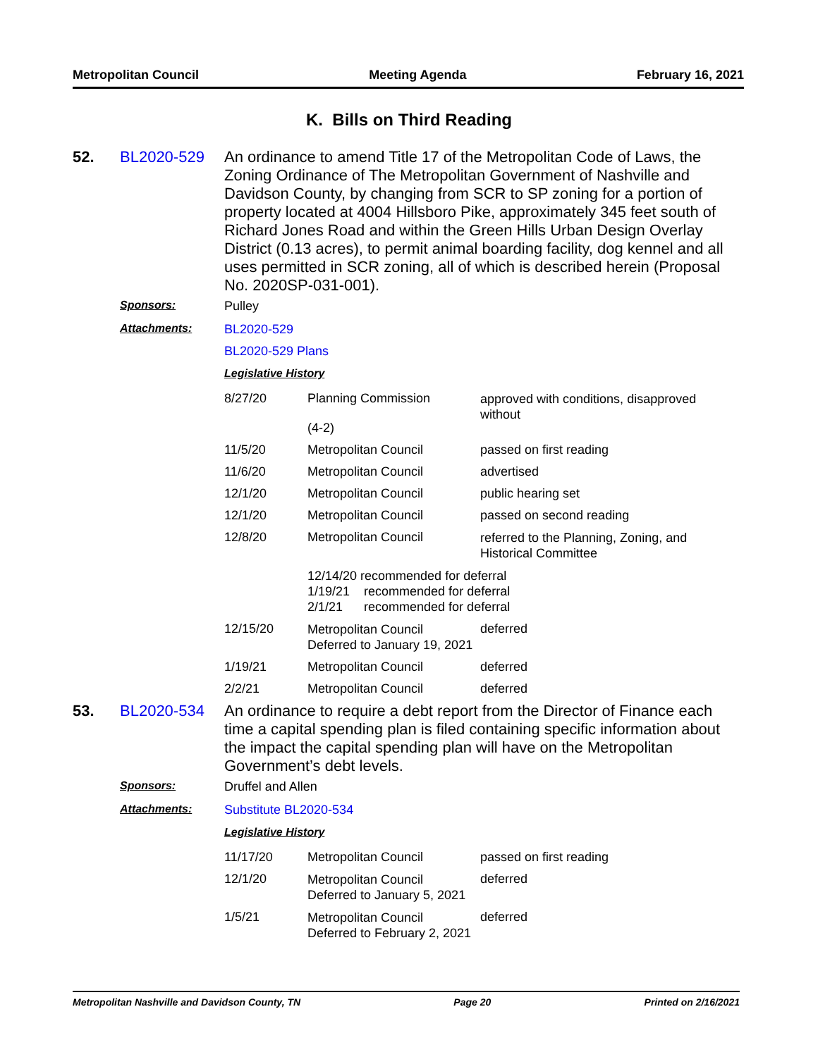Metropolitan Council Meeting Agenda February 16, 2021
K. Bills on Third Reading
52. BL2020-529
An ordinance to amend Title 17 of the Metropolitan Code of Laws, the Zoning Ordinance of The Metropolitan Government of Nashville and Davidson County, by changing from SCR to SP zoning for a portion of property located at 4004 Hillsboro Pike, approximately 345 feet south of Richard Jones Road and within the Green Hills Urban Design Overlay District (0.13 acres), to permit animal boarding facility, dog kennel and all uses permitted in SCR zoning, all of which is described herein (Proposal No. 2020SP-031-001).
Sponsors: Pulley
Attachments: BL2020-529
BL2020-529 Plans
Legislative History
| 8/27/20 | Planning Commission (4-2) | approved with conditions, disapproved without |
| 11/5/20 | Metropolitan Council | passed on first reading |
| 11/6/20 | Metropolitan Council | advertised |
| 12/1/20 | Metropolitan Council | public hearing set |
| 12/1/20 | Metropolitan Council | passed on second reading |
| 12/8/20 | Metropolitan Council | referred to the Planning, Zoning, and Historical Committee |
| | 12/14/20 recommended for deferral 1/19/21 recommended for deferral 2/1/21 recommended for deferral | |
| 12/15/20 | Metropolitan Council Deferred to January 19, 2021 | deferred |
| 1/19/21 | Metropolitan Council | deferred |
| 2/2/21 | Metropolitan Council | deferred |
53. BL2020-534
An ordinance to require a debt report from the Director of Finance each time a capital spending plan is filed containing specific information about the impact the capital spending plan will have on the Metropolitan Government’s debt levels.
Sponsors: Druffel and Allen
Attachments: Substitute BL2020-534
Legislative History
| 11/17/20 | Metropolitan Council | passed on first reading |
| 12/1/20 | Metropolitan Council Deferred to January 5, 2021 | deferred |
| 1/5/21 | Metropolitan Council Deferred to February 2, 2021 | deferred |
Metropolitan Nashville and Davidson County, TN Page 20 Printed on 2/16/2021